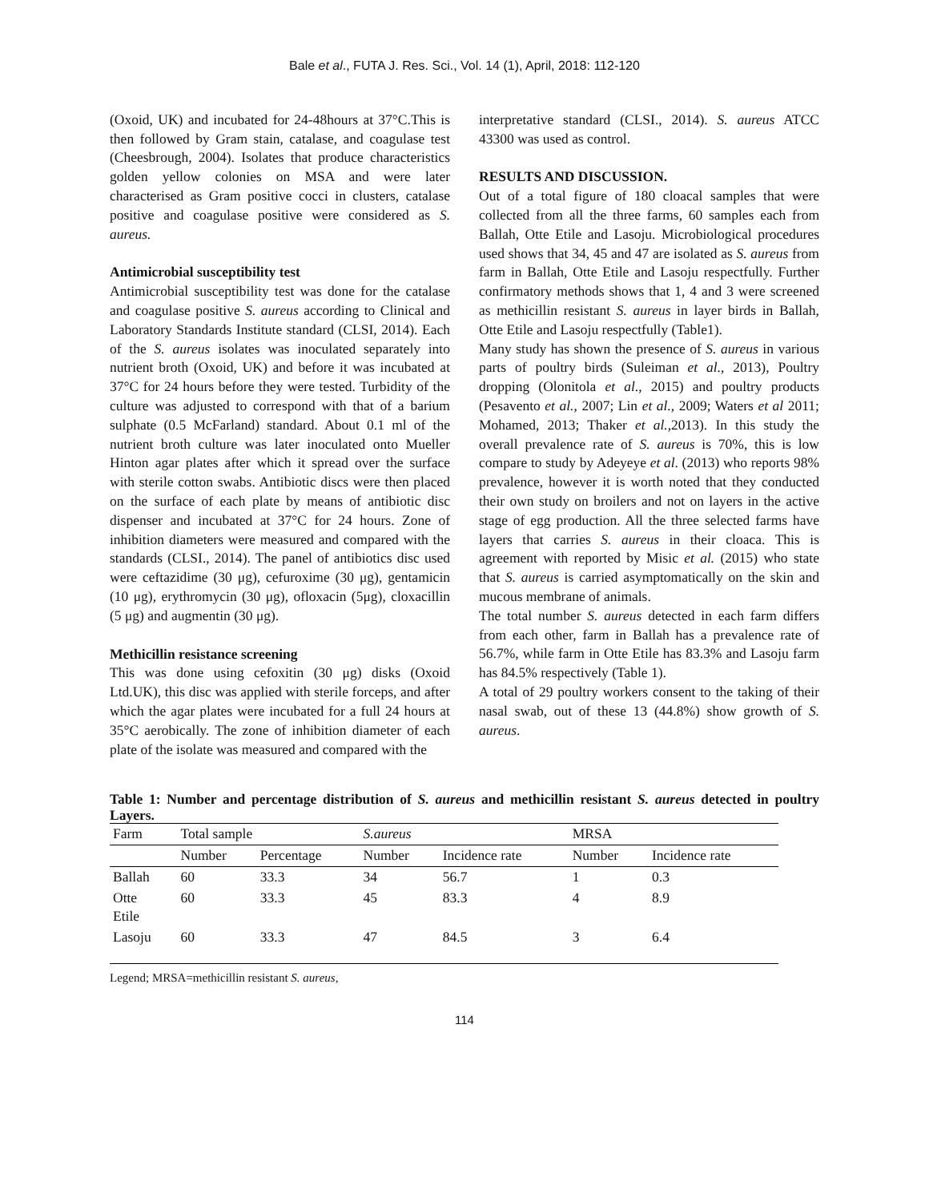Bale et al., FUTA J. Res. Sci., Vol. 14 (1), April, 2018: 112-120
(Oxoid, UK) and incubated for 24-48hours at 37°C.This is then followed by Gram stain, catalase, and coagulase test (Cheesbrough, 2004). Isolates that produce characteristics golden yellow colonies on MSA and were later characterised as Gram positive cocci in clusters, catalase positive and coagulase positive were considered as S. aureus.
Antimicrobial susceptibility test
Antimicrobial susceptibility test was done for the catalase and coagulase positive S. aureus according to Clinical and Laboratory Standards Institute standard (CLSI, 2014). Each of the S. aureus isolates was inoculated separately into nutrient broth (Oxoid, UK) and before it was incubated at 37°C for 24 hours before they were tested. Turbidity of the culture was adjusted to correspond with that of a barium sulphate (0.5 McFarland) standard. About 0.1 ml of the nutrient broth culture was later inoculated onto Mueller Hinton agar plates after which it spread over the surface with sterile cotton swabs. Antibiotic discs were then placed on the surface of each plate by means of antibiotic disc dispenser and incubated at 37°C for 24 hours. Zone of inhibition diameters were measured and compared with the standards (CLSI., 2014). The panel of antibiotics disc used were ceftazidime (30 μg), cefuroxime (30 μg), gentamicin (10 μg), erythromycin (30 μg), ofloxacin (5μg), cloxacillin (5 μg) and augmentin (30 μg).
Methicillin resistance screening
This was done using cefoxitin (30 μg) disks (Oxoid Ltd.UK), this disc was applied with sterile forceps, and after which the agar plates were incubated for a full 24 hours at 35°C aerobically. The zone of inhibition diameter of each plate of the isolate was measured and compared with the
interpretative standard (CLSI., 2014). S. aureus ATCC 43300 was used as control.
RESULTS AND DISCUSSION.
Out of a total figure of 180 cloacal samples that were collected from all the three farms, 60 samples each from Ballah, Otte Etile and Lasoju. Microbiological procedures used shows that 34, 45 and 47 are isolated as S. aureus from farm in Ballah, Otte Etile and Lasoju respectfully. Further confirmatory methods shows that 1, 4 and 3 were screened as methicillin resistant S. aureus in layer birds in Ballah, Otte Etile and Lasoju respectfully (Table1).
Many study has shown the presence of S. aureus in various parts of poultry birds (Suleiman et al., 2013), Poultry dropping (Olonitola et al., 2015) and poultry products (Pesavento et al., 2007; Lin et al., 2009; Waters et al 2011; Mohamed, 2013; Thaker et al.,2013). In this study the overall prevalence rate of S. aureus is 70%, this is low compare to study by Adeyeye et al. (2013) who reports 98% prevalence, however it is worth noted that they conducted their own study on broilers and not on layers in the active stage of egg production. All the three selected farms have layers that carries S. aureus in their cloaca. This is agreement with reported by Misic et al. (2015) who state that S. aureus is carried asymptomatically on the skin and mucous membrane of animals.
The total number S. aureus detected in each farm differs from each other, farm in Ballah has a prevalence rate of 56.7%, while farm in Otte Etile has 83.3% and Lasoju farm has 84.5% respectively (Table 1).
A total of 29 poultry workers consent to the taking of their nasal swab, out of these 13 (44.8%) show growth of S. aureus.
Table 1: Number and percentage distribution of S. aureus and methicillin resistant S. aureus detected in poultry Layers.
| Farm | Total sample | | S.aureus | | MRSA | |
| --- | --- | --- | --- | --- | --- | --- |
| | Number | Percentage | Number | Incidence rate | Number | Incidence rate |
| Ballah | 60 | 33.3 | 34 | 56.7 | 1 | 0.3 |
| Otte Etile | 60 | 33.3 | 45 | 83.3 | 4 | 8.9 |
| Lasoju | 60 | 33.3 | 47 | 84.5 | 3 | 6.4 |
Legend; MRSA=methicillin resistant S. aureus,
114